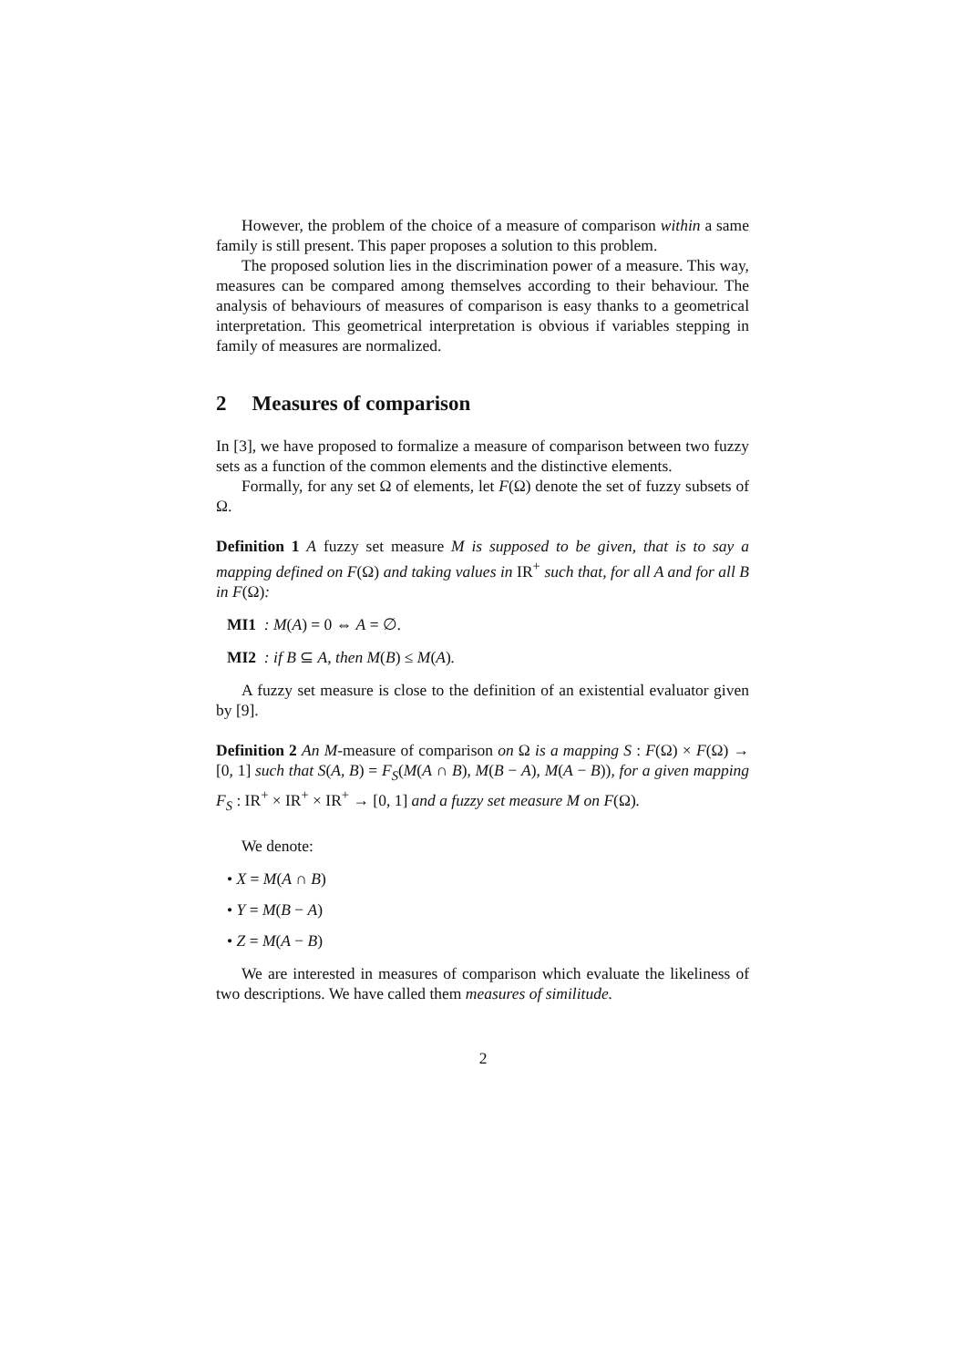However, the problem of the choice of a measure of comparison within a same family is still present. This paper proposes a solution to this problem.
The proposed solution lies in the discrimination power of a measure. This way, measures can be compared among themselves according to their behaviour. The analysis of behaviours of measures of comparison is easy thanks to a geometrical interpretation. This geometrical interpretation is obvious if variables stepping in family of measures are normalized.
2 Measures of comparison
In [3], we have proposed to formalize a measure of comparison between two fuzzy sets as a function of the common elements and the distinctive elements.
Formally, for any set Ω of elements, let F(Ω) denote the set of fuzzy subsets of Ω.
Definition 1 A fuzzy set measure M is supposed to be given, that is to say a mapping defined on F(Ω) and taking values in IR<sup>+</sup> such that, for all A and for all B in F(Ω):
MI1 : M(A) = 0 ⇔ A = ∅.
MI2 : if B ⊆ A, then M(B) ≤ M(A).
A fuzzy set measure is close to the definition of an existential evaluator given by [9].
Definition 2 An M-measure of comparison on Ω is a mapping S : F(Ω) × F(Ω) → [0, 1] such that S(A, B) = F<sub>S</sub>(M(A ∩ B), M(B − A), M(A − B)), for a given mapping F<sub>S</sub> : IR<sup>+</sup> × IR<sup>+</sup> × IR<sup>+</sup> → [0, 1] and a fuzzy set measure M on F(Ω).
We denote:
• X = M(A ∩ B)
• Y = M(B − A)
• Z = M(A − B)
We are interested in measures of comparison which evaluate the likeliness of two descriptions. We have called them measures of similitude.
2